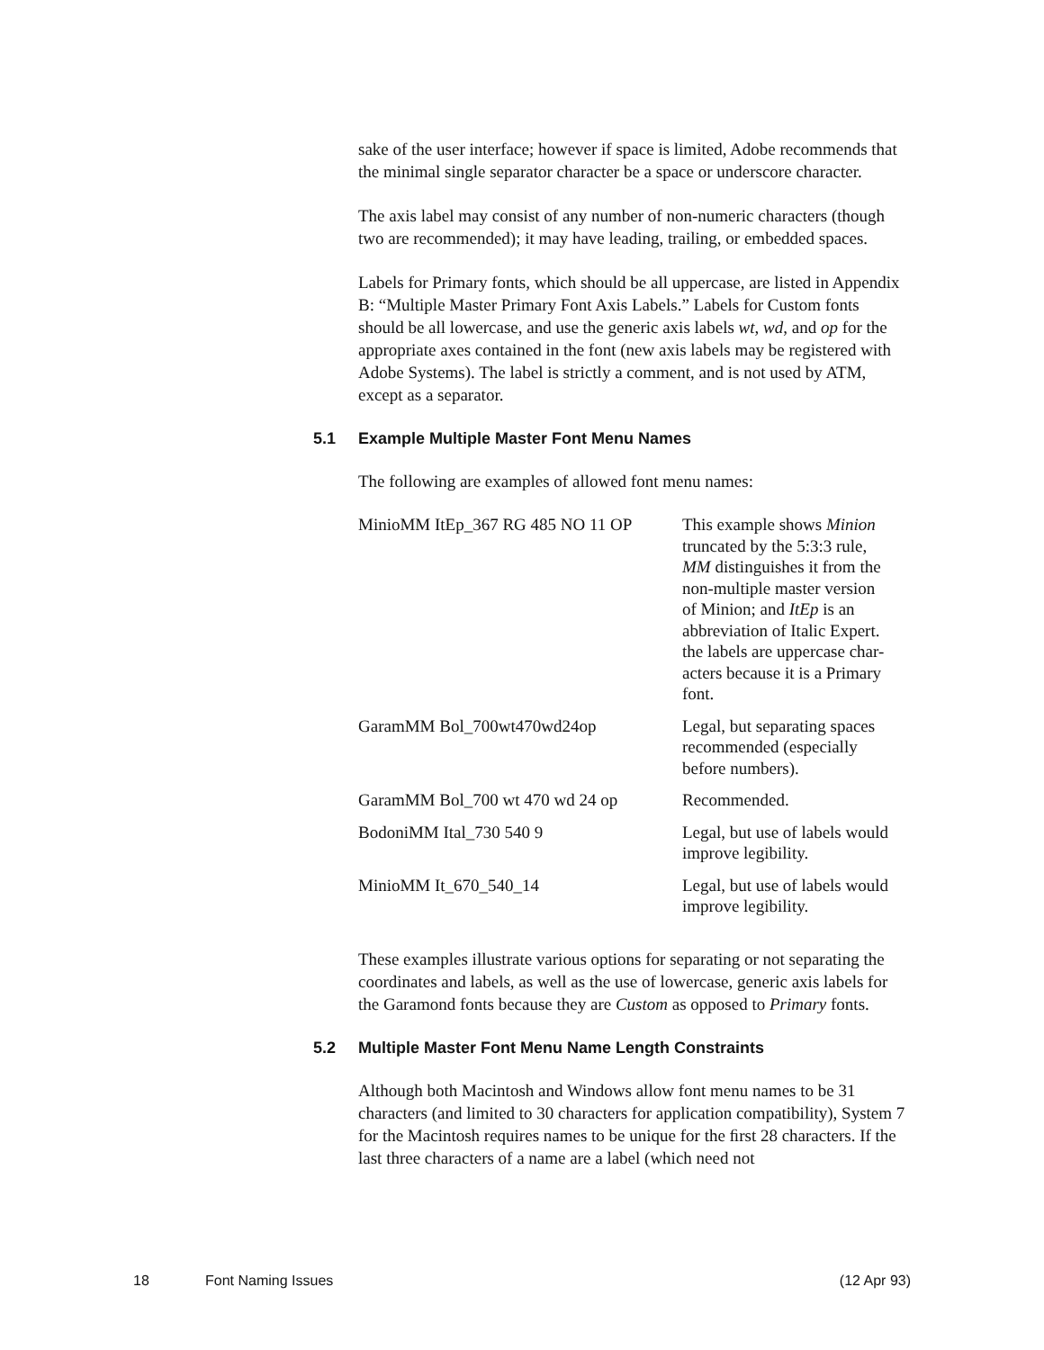sake of the user interface; however if space is limited, Adobe recommends that the minimal single separator character be a space or underscore character.
The axis label may consist of any number of non-numeric characters (though two are recommended); it may have leading, trailing, or embedded spaces.
Labels for Primary fonts, which should be all uppercase, are listed in Appendix B: “Multiple Master Primary Font Axis Labels.” Labels for Custom fonts should be all lowercase, and use the generic axis labels wt, wd, and op for the appropriate axes contained in the font (new axis labels may be registered with Adobe Systems). The label is strictly a comment, and is not used by ATM, except as a separator.
5.1 Example Multiple Master Font Menu Names
The following are examples of allowed font menu names:
| MinioMM ItEp_367 RG 485 NO 11 OP | This example shows Minion truncated by the 5:3:3 rule, MM distinguishes it from the non-multiple master version of Minion; and ItEp is an abbreviation of Italic Expert. the labels are uppercase char- acters because it is a Primary font. |
| GaramMM Bol_700wt470wd24op | Legal, but separating spaces recommended (especially before numbers). |
| GaramMM Bol_700 wt 470 wd 24 op | Recommended. |
| BodoniMM Ital_730 540 9 | Legal, but use of labels would improve legibility. |
| MinioMM It_670_540_14 | Legal, but use of labels would improve legibility. |
These examples illustrate various options for separating or not separating the coordinates and labels, as well as the use of lowercase, generic axis labels for the Garamond fonts because they are Custom as opposed to Primary fonts.
5.2 Multiple Master Font Menu Name Length Constraints
Although both Macintosh and Windows allow font menu names to be 31 characters (and limited to 30 characters for application compatibility), System 7 for the Macintosh requires names to be unique for the ﬁrst 28 characters. If the last three characters of a name are a label (which need not
18 Font Naming Issues (12 Apr 93)